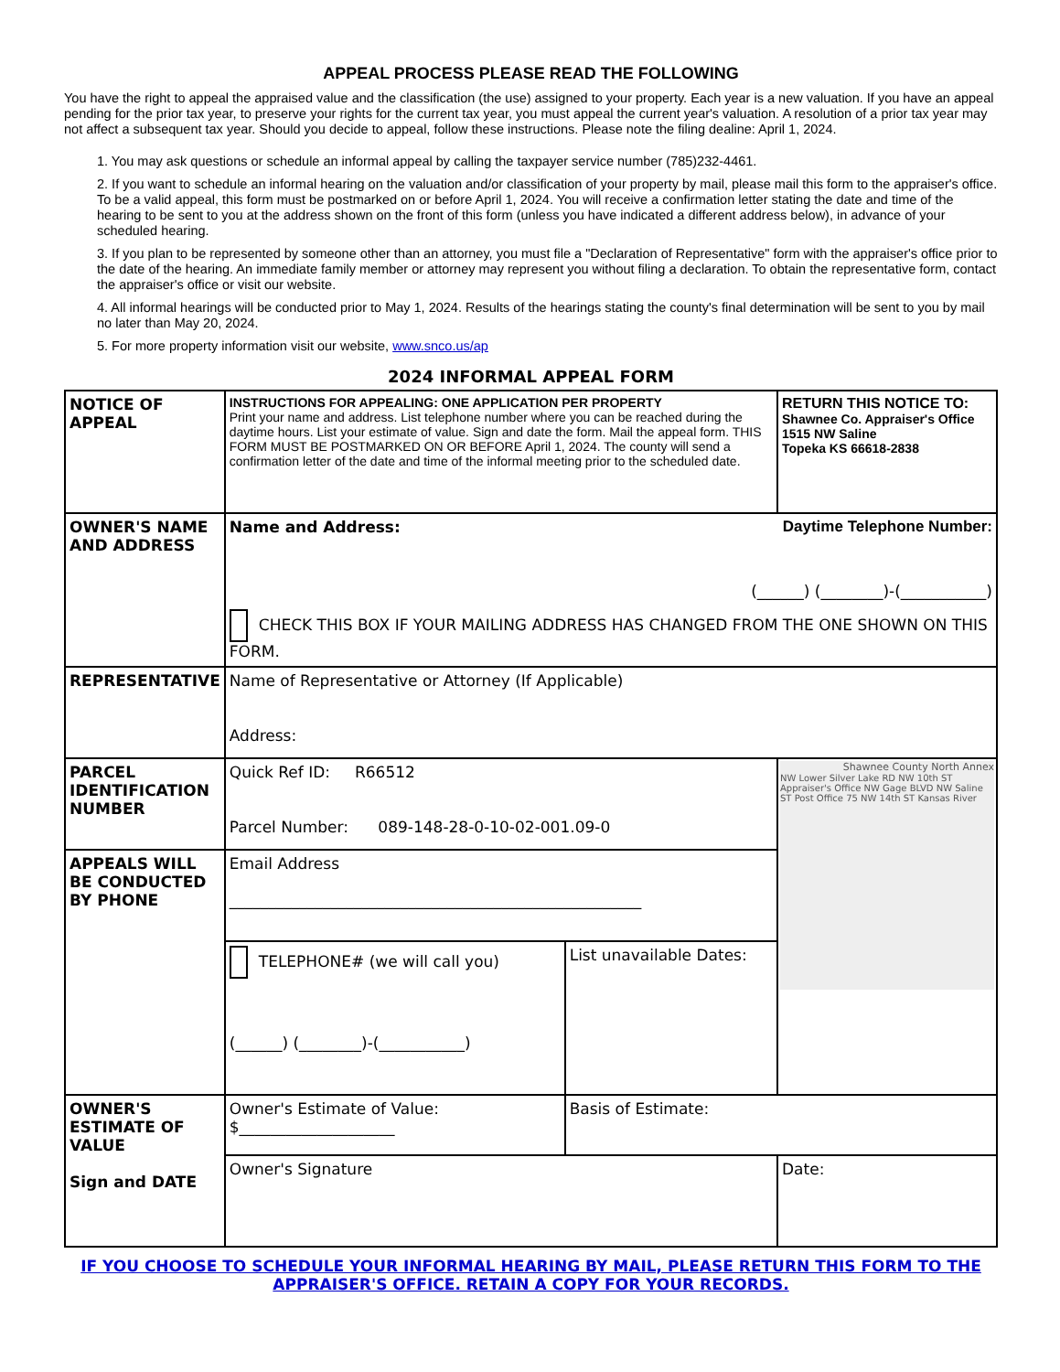APPEAL PROCESS PLEASE READ THE FOLLOWING
You have the right to appeal the appraised value and the classification (the use) assigned to your property. Each year is a new valuation. If you have an appeal pending for the prior tax year, to preserve your rights for the current tax year, you must appeal the current year's valuation. A resolution of a prior tax year may not affect a subsequent tax year. Should you decide to appeal, follow these instructions. Please note the filing dealine: April 1, 2024.
1. You may ask questions or schedule an informal appeal by calling the taxpayer service number (785)232-4461.
2. If you want to schedule an informal hearing on the valuation and/or classification of your property by mail, please mail this form to the appraiser's office. To be a valid appeal, this form must be postmarked on or before April 1, 2024. You will receive a confirmation letter stating the date and time of the hearing to be sent to you at the address shown on the front of this form (unless you have indicated a different address below), in advance of your scheduled hearing.
3. If you plan to be represented by someone other than an attorney, you must file a "Declaration of Representative" form with the appraiser's office prior to the date of the hearing. An immediate family member or attorney may represent you without filing a declaration. To obtain the representative form, contact the appraiser's office or visit our website.
4. All informal hearings will be conducted prior to May 1, 2024. Results of the hearings stating the county's final determination will be sent to you by mail no later than May 20, 2024.
5. For more property information visit our website, www.snco.us/ap
2024 INFORMAL APPEAL FORM
| NOTICE OF APPEAL | INSTRUCTIONS FOR APPEALING: ONE APPLICATION PER PROPERTY Print your name and address. List telephone number where you can be reached during the daytime hours. List your estimate of value. Sign and date the form. Mail the appeal form. THIS FORM MUST BE POSTMARKED ON OR BEFORE April 1, 2024. The county will send a confirmation letter of the date and time of the informal meeting prior to the scheduled date. | | RETURN THIS NOTICE TO: Shawnee Co. Appraiser's Office 1515 NW Saline Topeka KS 66618-2838 |
| OWNER'S NAME AND ADDRESS | Name and Address: Daytime Telephone Number: (______) (________)-(___________) CHECK THIS BOX IF YOUR MAILING ADDRESS HAS CHANGED FROM THE ONE SHOWN ON THIS FORM. | | |
| REPRESENTATIVE | Name of Representative or Attorney (If Applicable) Address: | | |
| PARCEL IDENTIFICATION NUMBER | Quick Ref ID: R66512 Parcel Number: 089-148-28-0-10-02-001.09-0 | | Shawnee County North Annex NW Lower Silver Lake RD NW 10th ST Appraiser's Office NW Gage BLVD NW Saline ST Post Office 75 NW 14th ST Kansas River |
| APPEALS WILL BE CONDUCTED BY PHONE | Email Address _____________________________________________________ | | |
| | TELEPHONE# (we will call you) (______) (________)-(___________) | List unavailable Dates: | |
| OWNER'S ESTIMATE OF VALUE Sign and DATE | Owner's Estimate of Value: $____________________ | Basis of Estimate: | |
| | Owner's Signature | | Date: |
IF YOU CHOOSE TO SCHEDULE YOUR INFORMAL HEARING BY MAIL, PLEASE RETURN THIS FORM TO THE APPRAISER'S OFFICE. RETAIN A COPY FOR YOUR RECORDS.